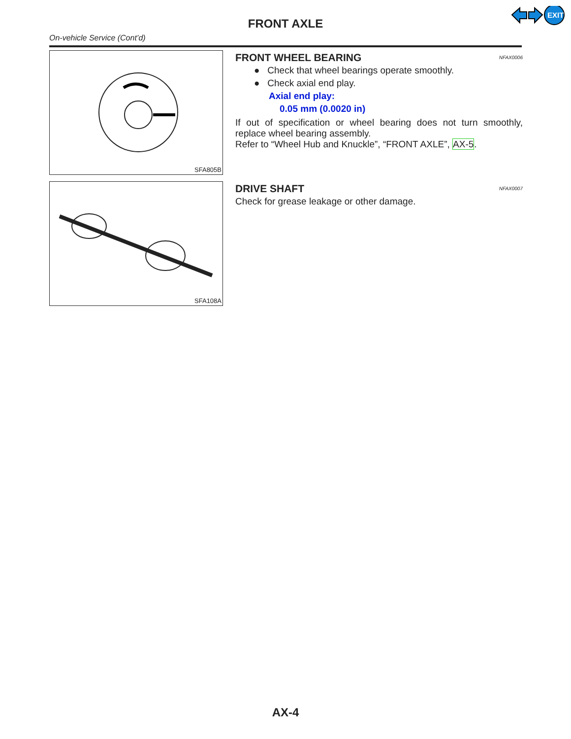EXIT
FRONT AXLE
On-vehicle Service (Cont’d)
SFA805B
FRONT WHEEL BEARING NFAX0006
● Check that wheel bearings operate smoothly.
● Check axial end play.
Axial end play:
0.05 mm (0.0020 in)
If out of specification or wheel bearing does not turn smoothly, replace wheel bearing assembly.
Refer to “Wheel Hub and Knuckle”, “FRONT AXLE”, AX-5.
SFA108A
DRIVE SHAFT NFAX0007
Check for grease leakage or other damage.
AX-4